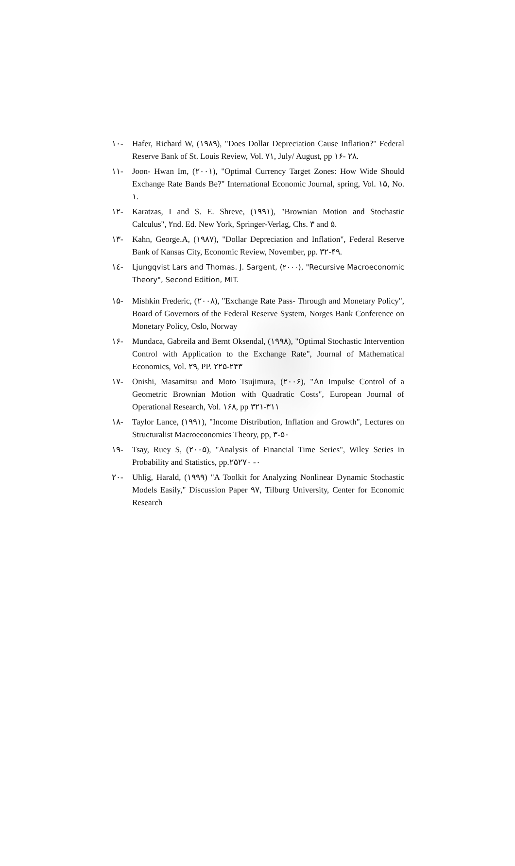١٠- Hafer, Richard W, (١٩٨٩), "Does Dollar Depreciation Cause Inflation?" Federal Reserve Bank of St. Louis Review, Vol. ٧١, July/ August, pp ١۶- ٢٨.
١١- Joon- Hwan Im, (٢٠٠١), "Optimal Currency Target Zones: How Wide Should Exchange Rate Bands Be?" International Economic Journal, spring, Vol. ١۵, No. ١.
١٢- Karatzas, I and S. E. Shreve, (١٩٩١), "Brownian Motion and Stochastic Calculus", ٢nd. Ed. New York, Springer-Verlag, Chs. ٣ and ۵.
١٣- Kahn, George.A, (١٩٨٧), "Dollar Depreciation and Inflation", Federal Reserve Bank of Kansas City, Economic Review, November, pp. ٣٢-۴٩.
١٤- Ljungqvist Lars and Thomas. J. Sargent, (٢٠٠٠), "Recursive Macroeconomic Theory", Second Edition, MIT.
١۵- Mishkin Frederic, (٢٠٠٨), "Exchange Rate Pass- Through and Monetary Policy", Board of Governors of the Federal Reserve System, Norges Bank Conference on Monetary Policy, Oslo, Norway
١۶- Mundaca, Gabreila and Bernt Oksendal, (١٩٩٨), "Optimal Stochastic Intervention Control with Application to the Exchange Rate", Journal of Mathematical Economics, Vol. ٢٩, PP. ٢٢۵-٢۴٣
١٧- Onishi, Masamitsu and Moto Tsujimura, (٢٠٠۶), "An Impulse Control of a Geometric Brownian Motion with Quadratic Costs", European Journal of Operational Research, Vol. ١۶٨, pp ٣١١-٣٢١
١٨- Taylor Lance, (١٩٩١), "Income Distribution, Inflation and Growth", Lectures on Structuralist Macroeconomics Theory, pp, ٣-۵٠
١٩- Tsay, Ruey S, (٢٠٠۵), "Analysis of Financial Time Series", Wiley Series in Probability and Statistics, pp.٢۵٠- ٢٧٠
٢٠- Uhlig, Harald, (١٩٩٩) "A Toolkit for Analyzing Nonlinear Dynamic Stochastic Models Easily," Discussion Paper ٩٧, Tilburg University, Center for Economic Research